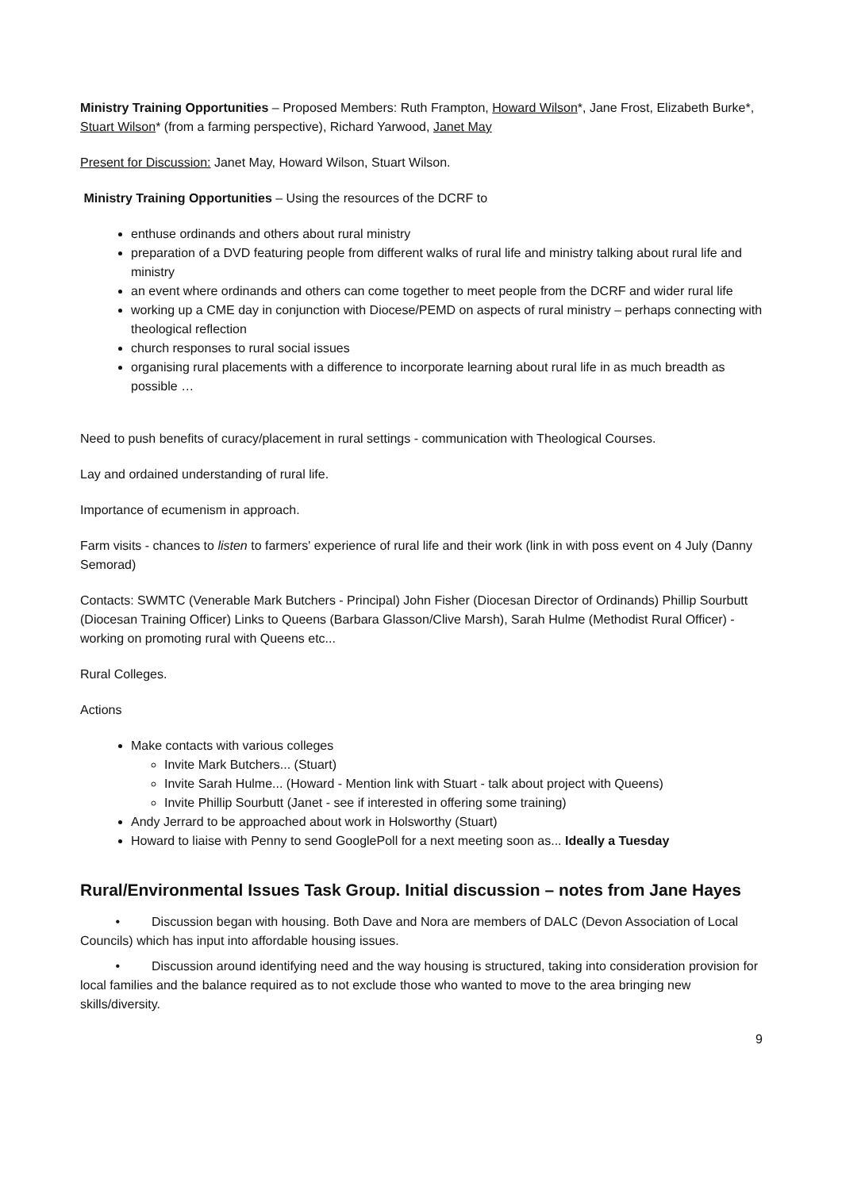Ministry Training Opportunities – Proposed Members: Ruth Frampton, Howard Wilson*, Jane Frost, Elizabeth Burke*, Stuart Wilson* (from a farming perspective), Richard Yarwood, Janet May
Present for Discussion: Janet May, Howard Wilson, Stuart Wilson.
Ministry Training Opportunities – Using the resources of the DCRF to
enthuse ordinands and others about rural ministry
preparation of a DVD featuring people from different walks of rural life and ministry talking about rural life and ministry
an event where ordinands and others can come together to meet people from the DCRF and wider rural life
working up a CME day in conjunction with Diocese/PEMD on aspects of rural ministry – perhaps connecting with theological reflection
church responses to rural social issues
organising rural placements with a difference to incorporate learning about rural life in as much breadth as possible …
Need to push benefits of curacy/placement in rural settings - communication with Theological Courses.
Lay and ordained understanding of rural life.
Importance of ecumenism in approach.
Farm visits - chances to listen to farmers' experience of rural life and their work (link in with poss event on 4 July (Danny Semorad)
Contacts: SWMTC (Venerable Mark Butchers - Principal) John Fisher (Diocesan Director of Ordinands) Phillip Sourbutt (Diocesan Training Officer) Links to Queens (Barbara Glasson/Clive Marsh), Sarah Hulme (Methodist Rural Officer) - working on promoting rural with Queens etc...
Rural Colleges.
Actions
Make contacts with various colleges
Invite Mark Butchers... (Stuart)
Invite Sarah Hulme... (Howard - Mention link with Stuart - talk about project with Queens)
Invite Phillip Sourbutt (Janet - see if interested in offering some training)
Andy Jerrard to be approached about work in Holsworthy (Stuart)
Howard to liaise with Penny to send GooglePoll for a next meeting soon as... Ideally a Tuesday
Rural/Environmental Issues Task Group. Initial discussion – notes from Jane Hayes
• Discussion began with housing. Both Dave and Nora are members of DALC (Devon Association of Local Councils) which has input into affordable housing issues.
• Discussion around identifying need and the way housing is structured, taking into consideration provision for local families and the balance required as to not exclude those who wanted to move to the area bringing new skills/diversity.
9